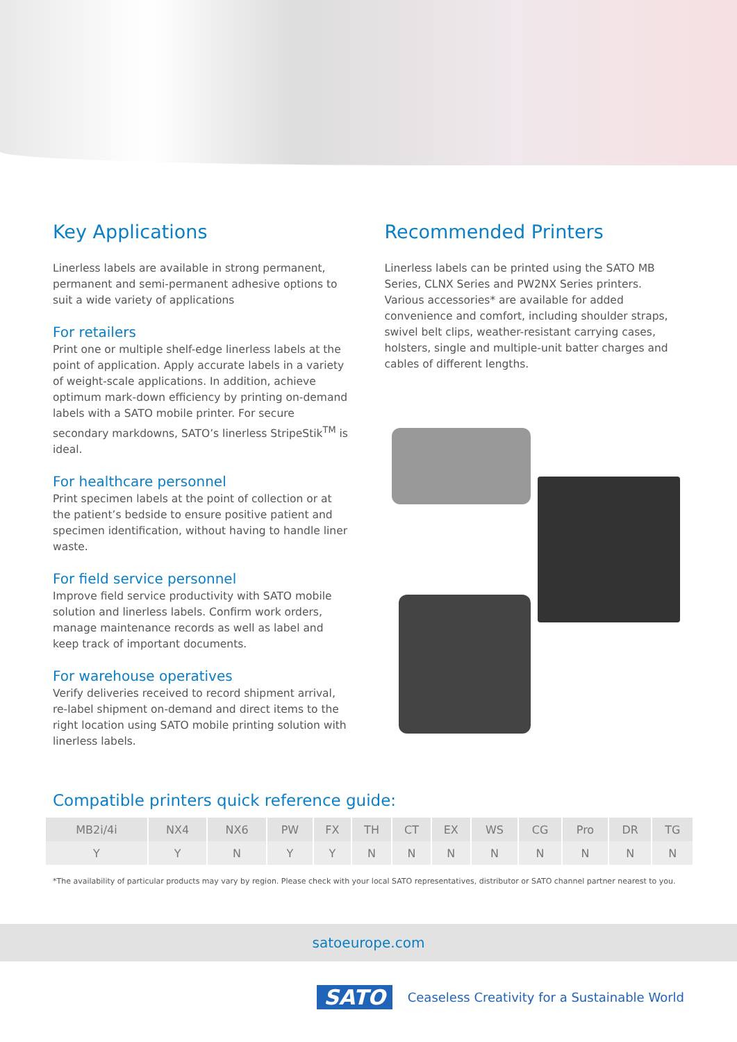Key Applications
Linerless labels are available in strong permanent, permanent and semi-permanent adhesive options to suit a wide variety of applications
For retailers
Print one or multiple shelf-edge linerless labels at the point of application. Apply accurate labels in a variety of weight-scale applications. In addition, achieve optimum mark-down efficiency by printing on-demand labels with a SATO mobile printer. For secure secondary markdowns, SATO’s linerless StripeStik<sup>TM</sup> is ideal.
For healthcare personnel
Print specimen labels at the point of collection or at the patient’s bedside to ensure positive patient and specimen identification, without having to handle liner waste.
For field service personnel
Improve field service productivity with SATO mobile solution and linerless labels. Confirm work orders, manage maintenance records as well as label and keep track of important documents.
For warehouse operatives
Verify deliveries received to record shipment arrival, re-label shipment on-demand and direct items to the right location using SATO mobile printing solution with linerless labels.
Recommended Printers
Linerless labels can be printed using the SATO MB Series, CLNX Series and PW2NX Series printers. Various accessories* are available for added convenience and comfort, including shoulder straps, swivel belt clips, weather-resistant carrying cases, holsters, single and multiple-unit batter charges and cables of different lengths.
Compatible printers quick reference guide:
| MB2i/4i | NX4 | NX6 | PW | FX | TH | CT | EX | WS | CG | Pro | DR | TG |
| --- | --- | --- | --- | --- | --- | --- | --- | --- | --- | --- | --- | --- |
| Y | Y | N | Y | Y | N | N | N | N | N | N | N | N |
*The availability of particular products may vary by region. Please check with your local SATO representatives, distributor or SATO channel partner nearest to you.
satoeurope.com
SATO Ceaseless Creativity for a Sustainable World